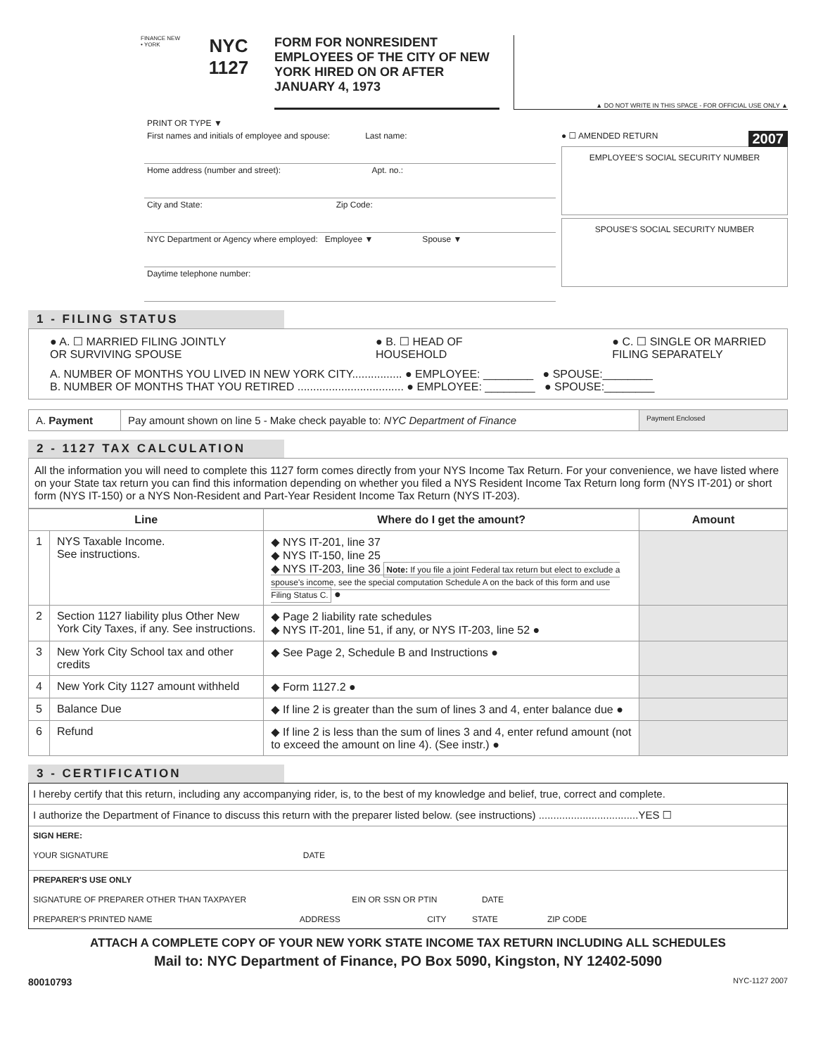FINANCE NEW • YORK
NYC
1127
FORM FOR NONRESIDENT EMPLOYEES OF THE CITY OF NEW YORK HIRED ON OR AFTER JANUARY 4, 1973
▲ DO NOT WRITE IN THIS SPACE - FOR OFFICIAL USE ONLY ▲
PRINT OR TYPE ▼
First names and initials of employee and spouse: Last name:
Home address (number and street): Apt. no.:
City and State: Zip Code:
NYC Department or Agency where employed: Employee ▼ Spouse ▼
Daytime telephone number:
● ☐ AMENDED RETURN 2007
EMPLOYEE'S SOCIAL SECURITY NUMBER
SPOUSE'S SOCIAL SECURITY NUMBER
1 - FILING STATUS
● A. ☐ MARRIED FILING JOINTLY
OR SURVIVING SPOUSE ● B. ☐ HEAD OF
HOUSEHOLD ● C. ☐ SINGLE OR MARRIED
FILING SEPARATELY
A. NUMBER OF MONTHS YOU LIVED IN NEW YORK CITY................ ● EMPLOYEE: ________ ● SPOUSE:________
B. NUMBER OF MONTHS THAT YOU RETIRED .................................. ● EMPLOYEE: ________ ● SPOUSE:________
| A. Payment | Pay amount shown on line 5 - Make check payable to: NYC Department of Finance | Payment Enclosed |
2 - 1127 TAX CALCULATION
All the information you will need to complete this 1127 form comes directly from your NYS Income Tax Return. For your convenience, we have listed where on your State tax return you can find this information depending on whether you filed a NYS Resident Income Tax Return long form (NYS IT-201) or short form (NYS IT-150) or a NYS Non-Resident and Part-Year Resident Income Tax Return (NYS IT-203).
| Line | | Where do I get the amount? | Amount |
| --- | --- | --- | --- |
| 1 | NYS Taxable Income. See instructions. | ◆ NYS IT-201, line 37 ◆ NYS IT-150, line 25 ◆ NYS IT-203, line 36 Note: If you file a joint Federal tax return but elect to exclude a spouse's income, see the special computation Schedule A on the back of this form and use Filing Status C. ● | |
| 2 | Section 1127 liability plus Other New York City Taxes, if any. See instructions. | ◆ Page 2 liability rate schedules ◆ NYS IT-201, line 51, if any, or NYS IT-203, line 52 ● | |
| 3 | New York City School tax and other credits | ◆ See Page 2, Schedule B and Instructions ● | |
| 4 | New York City 1127 amount withheld | ◆ Form 1127.2 ● | |
| 5 | Balance Due | ◆ If line 2 is greater than the sum of lines 3 and 4, enter balance due ● | |
| 6 | Refund | ◆ If line 2 is less than the sum of lines 3 and 4, enter refund amount (not to exceed the amount on line 4). (See instr.) ● | |
3 - CERTIFICATION
I hereby certify that this return, including any accompanying rider, is, to the best of my knowledge and belief, true, correct and complete.
I authorize the Department of Finance to discuss this return with the preparer listed below. (see instructions) ..................................YES ☐
SIGN HERE:
YOUR SIGNATURE DATE
PREPARER'S USE ONLY
SIGNATURE OF PREPARER OTHER THAN TAXPAYER EIN OR SSN OR PTIN DATE
PREPARER'S PRINTED NAME ADDRESS CITY STATE ZIP CODE
ATTACH A COMPLETE COPY OF YOUR NEW YORK STATE INCOME TAX RETURN INCLUDING ALL SCHEDULES
Mail to: NYC Department of Finance, PO Box 5090, Kingston, NY 12402-5090
80010793 NYC-1127 2007